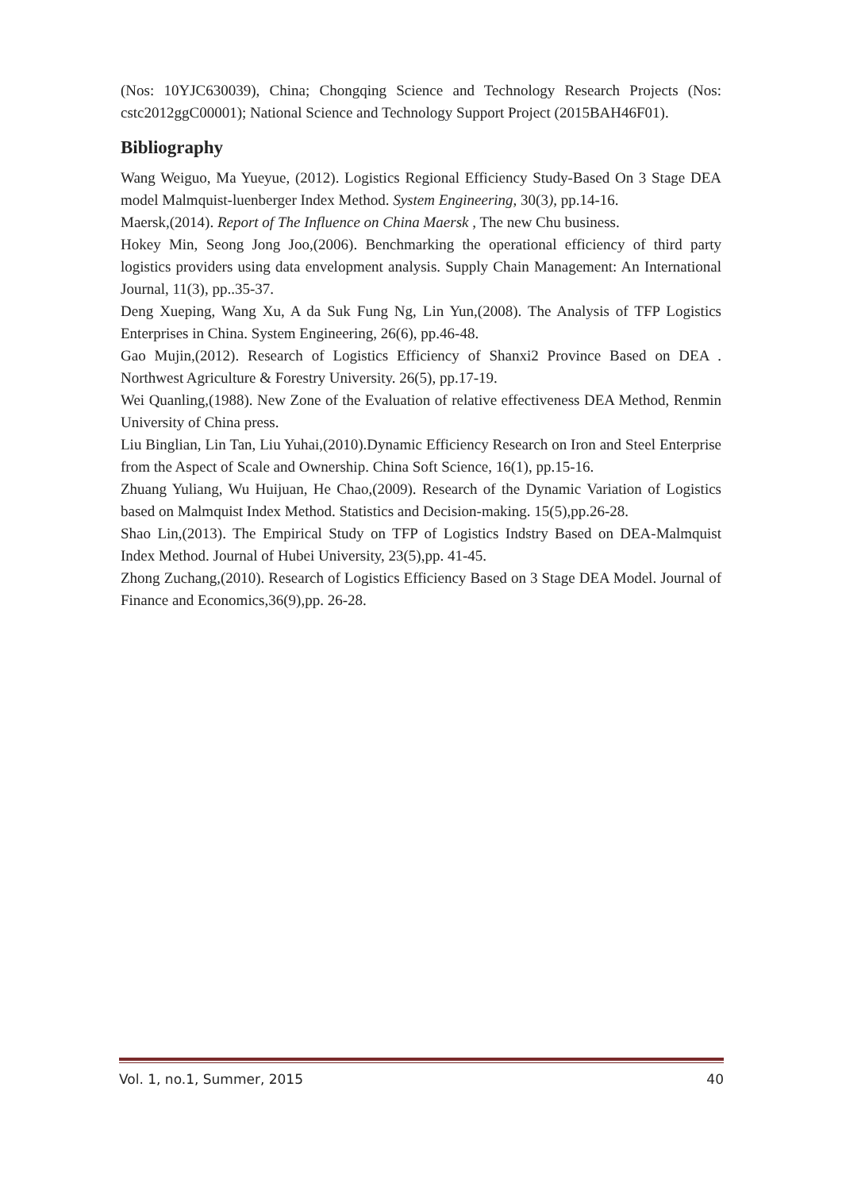(Nos: 10YJC630039), China; Chongqing Science and Technology Research Projects (Nos: cstc2012ggC00001); National Science and Technology Support Project (2015BAH46F01).
Bibliography
Wang Weiguo, Ma Yueyue, (2012). Logistics Regional Efficiency Study-Based On 3 Stage DEA model Malmquist-luenberger Index Method. System Engineering, 30(3), pp.14-16.
Maersk,(2014). Report of The Influence on China Maersk , The new Chu business.
Hokey Min, Seong Jong Joo,(2006). Benchmarking the operational efficiency of third party logistics providers using data envelopment analysis. Supply Chain Management: An International Journal, 11(3), pp..35-37.
Deng Xueping, Wang Xu, A da Suk Fung Ng, Lin Yun,(2008). The Analysis of TFP Logistics Enterprises in China. System Engineering, 26(6), pp.46-48.
Gao Mujin,(2012). Research of Logistics Efficiency of Shanxi2 Province Based on DEA . Northwest Agriculture & Forestry University. 26(5), pp.17-19.
Wei Quanling,(1988). New Zone of the Evaluation of relative effectiveness DEA Method, Renmin University of China press.
Liu Binglian, Lin Tan, Liu Yuhai,(2010).Dynamic Efficiency Research on Iron and Steel Enterprise from the Aspect of Scale and Ownership. China Soft Science, 16(1), pp.15-16.
Zhuang Yuliang, Wu Huijuan, He Chao,(2009). Research of the Dynamic Variation of Logistics based on Malmquist Index Method. Statistics and Decision-making. 15(5),pp.26-28.
Shao Lin,(2013). The Empirical Study on TFP of Logistics Indstry Based on DEA-Malmquist Index Method. Journal of Hubei University, 23(5),pp. 41-45.
Zhong Zuchang,(2010). Research of Logistics Efficiency Based on 3 Stage DEA Model. Journal of Finance and Economics,36(9),pp. 26-28.
Vol. 1, no.1, Summer, 2015 40